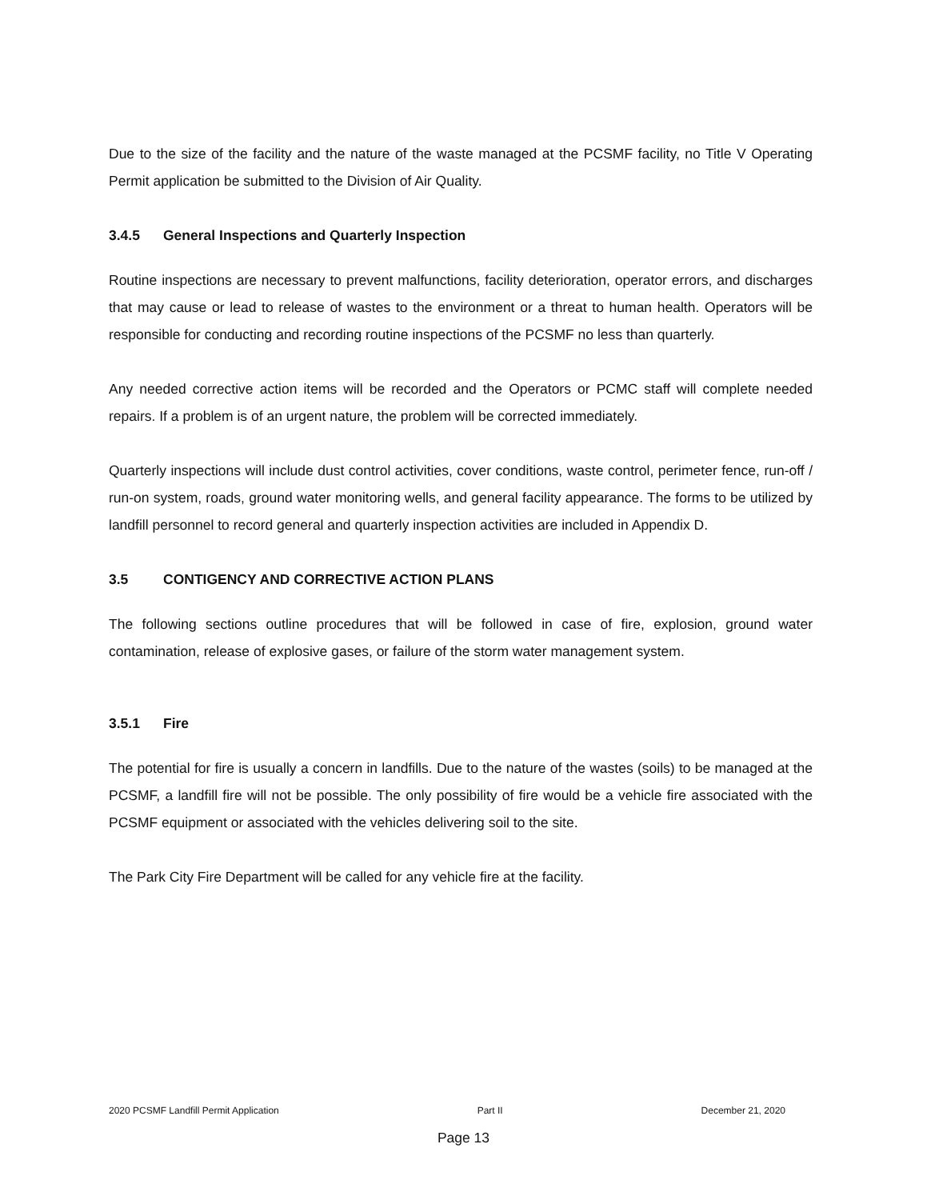Due to the size of the facility and the nature of the waste managed at the PCSMF facility, no Title V Operating Permit application be submitted to the Division of Air Quality.
3.4.5 General Inspections and Quarterly Inspection
Routine inspections are necessary to prevent malfunctions, facility deterioration, operator errors, and discharges that may cause or lead to release of wastes to the environment or a threat to human health. Operators will be responsible for conducting and recording routine inspections of the PCSMF no less than quarterly.
Any needed corrective action items will be recorded and the Operators or PCMC staff will complete needed repairs. If a problem is of an urgent nature, the problem will be corrected immediately.
Quarterly inspections will include dust control activities, cover conditions, waste control, perimeter fence, run-off / run-on system, roads, ground water monitoring wells, and general facility appearance. The forms to be utilized by landfill personnel to record general and quarterly inspection activities are included in Appendix D.
3.5 CONTIGENCY AND CORRECTIVE ACTION PLANS
The following sections outline procedures that will be followed in case of fire, explosion, ground water contamination, release of explosive gases, or failure of the storm water management system.
3.5.1 Fire
The potential for fire is usually a concern in landfills. Due to the nature of the wastes (soils) to be managed at the PCSMF, a landfill fire will not be possible. The only possibility of fire would be a vehicle fire associated with the PCSMF equipment or associated with the vehicles delivering soil to the site.
The Park City Fire Department will be called for any vehicle fire at the facility.
2020 PCSMF Landfill Permit Application Part II December 21, 2020
Page 13